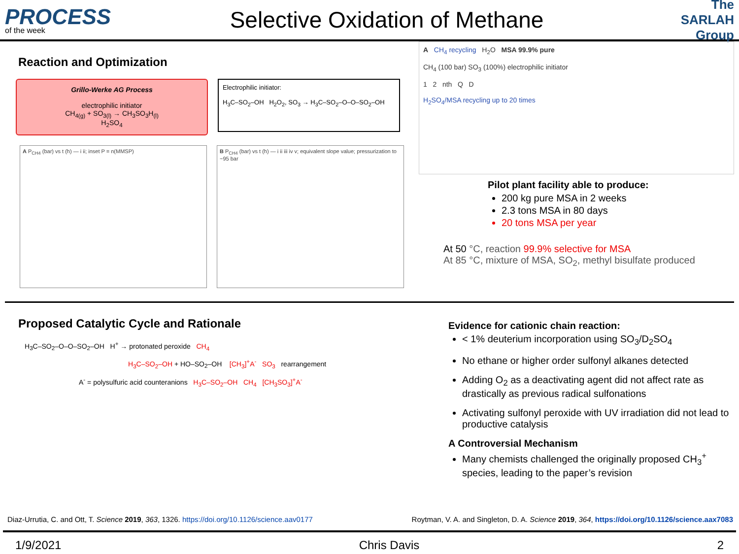PROCESS
of the week
Selective Oxidation of Methane
The SARLAH Group
Reaction and Optimization
Grillo-Werke AG Process
electrophilic initiator
CH<sub>4(g)</sub> + SO<sub>3(l)</sub> → CH<sub>3</sub>SO<sub>3</sub>H<sub>(l)</sub>
H<sub>2</sub>SO<sub>4</sub>
Electrophilic initiator:
H<sub>3</sub>C–SO<sub>2</sub>–OH H<sub>2</sub>O<sub>2</sub>, SO<sub>3</sub> → H<sub>3</sub>C–SO<sub>2</sub>–O–O–SO<sub>2</sub>–OH
A P<sub>CH4</sub> (bar) vs t (h) — i ii; inset P = n(MMSP) B P<sub>CH4</sub> (bar) vs t (h) — i ii iii iv v; equivalent slope value; pressurization to ~95 bar
A CH<sub>4</sub> recycling H<sub>2</sub>O MSA 99.9% pure
CH<sub>4</sub> (100 bar) SO<sub>3</sub> (100%) electrophilic initiator
1 2 nth Q D
H<sub>2</sub>SO<sub>4</sub>/MSA recycling up to 20 times
Pilot plant facility able to produce:
200 kg pure MSA in 2 weeks
2.3 tons MSA in 80 days
20 tons MSA per year
At 50 °C, reaction 99.9% selective for MSA
At 85 °C, mixture of MSA, SO<sub>2</sub>, methyl bisulfate produced
Proposed Catalytic Cycle and Rationale
H<sub>3</sub>C–SO<sub>2</sub>–O–O–SO<sub>2</sub>–OH H<sup>+</sup> → protonated peroxide CH<sub>4</sub>
H<sub>3</sub>C–SO<sub>2</sub>–OH + HO–SO<sub>2</sub>–OH [CH<sub>3</sub>]<sup>+</sup>A<sup>-</sup> SO<sub>3</sub> rearrangement
A<sup>-</sup> = polysulfuric acid counteranions H<sub>3</sub>C–SO<sub>2</sub>–OH CH<sub>4</sub> [CH<sub>3</sub>SO<sub>3</sub>]<sup>+</sup>A<sup>-</sup>
Evidence for cationic chain reaction:
< 1% deuterium incorporation using SO<sub>3</sub>/D<sub>2</sub>SO<sub>4</sub>
No ethane or higher order sulfonyl alkanes detected
Adding O<sub>2</sub> as a deactivating agent did not affect rate as drastically as previous radical sulfonations
Activating sulfonyl peroxide with UV irradiation did not lead to productive catalysis
A Controversial Mechanism
Many chemists challenged the originally proposed CH<sub>3</sub><sup>+</sup> species, leading to the paper’s revision
Diaz-Urrutia, C. and Ott, T. Science 2019, 363, 1326. https://doi.org/10.1126/science.aav0177 Roytman, V. A. and Singleton, D. A. Science 2019, 364, https://doi.org/10.1126/science.aax7083
1/9/2021 Chris Davis 2